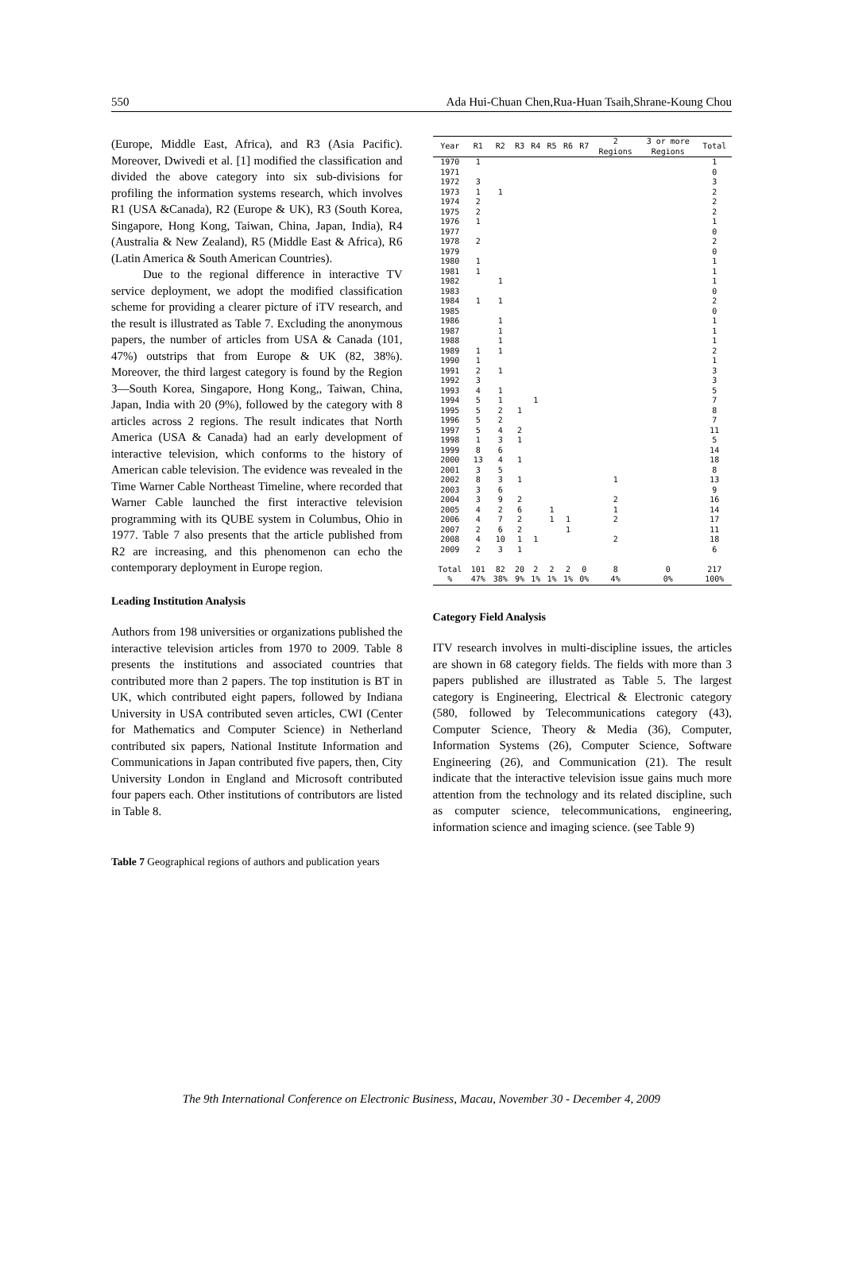550 Ada Hui-Chuan Chen,Rua-Huan Tsaih,Shrane-Koung Chou
(Europe, Middle East, Africa), and R3 (Asia Pacific). Moreover, Dwivedi et al. [1] modified the classification and divided the above category into six sub-divisions for profiling the information systems research, which involves R1 (USA &Canada), R2 (Europe & UK), R3 (South Korea, Singapore, Hong Kong, Taiwan, China, Japan, India), R4 (Australia & New Zealand), R5 (Middle East & Africa), R6 (Latin America & South American Countries).
Due to the regional difference in interactive TV service deployment, we adopt the modified classification scheme for providing a clearer picture of iTV research, and the result is illustrated as Table 7. Excluding the anonymous papers, the number of articles from USA & Canada (101, 47%) outstrips that from Europe & UK (82, 38%). Moreover, the third largest category is found by the Region 3—South Korea, Singapore, Hong Kong,, Taiwan, China, Japan, India with 20 (9%), followed by the category with 8 articles across 2 regions. The result indicates that North America (USA & Canada) had an early development of interactive television, which conforms to the history of American cable television. The evidence was revealed in the Time Warner Cable Northeast Timeline, where recorded that Warner Cable launched the first interactive television programming with its QUBE system in Columbus, Ohio in 1977. Table 7 also presents that the article published from R2 are increasing, and this phenomenon can echo the contemporary deployment in Europe region.
Leading Institution Analysis
Authors from 198 universities or organizations published the interactive television articles from 1970 to 2009. Table 8 presents the institutions and associated countries that contributed more than 2 papers. The top institution is BT in UK, which contributed eight papers, followed by Indiana University in USA contributed seven articles, CWI (Center for Mathematics and Computer Science) in Netherland contributed six papers, National Institute Information and Communications in Japan contributed five papers, then, City University London in England and Microsoft contributed four papers each. Other institutions of contributors are listed in Table 8.
Table 7 Geographical regions of authors and publication years
| Year | R1 | R2 | R3 | R4 | R5 | R6 | R7 | 2 Regions | 3 or more Regions | Total |
| --- | --- | --- | --- | --- | --- | --- | --- | --- | --- | --- |
| 1970 | 1 | | | | | | | | | 1 |
| 1971 | | | | | | | | | | 0 |
| 1972 | 3 | | | | | | | | | 3 |
| 1973 | 1 | 1 | | | | | | | | 2 |
| 1974 | 2 | | | | | | | | | 2 |
| 1975 | 2 | | | | | | | | | 2 |
| 1976 | 1 | | | | | | | | | 1 |
| 1977 | | | | | | | | | | 0 |
| 1978 | 2 | | | | | | | | | 2 |
| 1979 | | | | | | | | | | 0 |
| 1980 | 1 | | | | | | | | | 1 |
| 1981 | 1 | | | | | | | | | 1 |
| 1982 | | 1 | | | | | | | | 1 |
| 1983 | | | | | | | | | | 0 |
| 1984 | 1 | 1 | | | | | | | | 2 |
| 1985 | | | | | | | | | | 0 |
| 1986 | | 1 | | | | | | | | 1 |
| 1987 | | 1 | | | | | | | | 1 |
| 1988 | | 1 | | | | | | | | 1 |
| 1989 | 1 | 1 | | | | | | | | 2 |
| 1990 | 1 | | | | | | | | | 1 |
| 1991 | 2 | 1 | | | | | | | | 3 |
| 1992 | 3 | | | | | | | | | 3 |
| 1993 | 4 | 1 | | | | | | | | 5 |
| 1994 | 5 | 1 | | 1 | | | | | | 7 |
| 1995 | 5 | 2 | 1 | | | | | | | 8 |
| 1996 | 5 | 2 | | | | | | | | 7 |
| 1997 | 5 | 4 | 2 | | | | | | | 11 |
| 1998 | 1 | 3 | 1 | | | | | | | 5 |
| 1999 | 8 | 6 | | | | | | | | 14 |
| 2000 | 13 | 4 | 1 | | | | | | | 18 |
| 2001 | 3 | 5 | | | | | | | | 8 |
| 2002 | 8 | 3 | 1 | | | | | 1 | | 13 |
| 2003 | 3 | 6 | | | | | | | | 9 |
| 2004 | 3 | 9 | 2 | | | | | 2 | | 16 |
| 2005 | 4 | 2 | 6 | | 1 | | | 1 | | 14 |
| 2006 | 4 | 7 | 2 | | 1 | 1 | | 2 | | 17 |
| 2007 | 2 | 6 | 2 | | | 1 | | | | 11 |
| 2008 | 4 | 10 | 1 | 1 | | | | 2 | | 18 |
| 2009 | 2 | 3 | 1 | | | | | | | 6 |
| Total | 101 | 82 | 20 | 2 | 2 | 2 | 0 | 8 | 0 | 217 |
| % | 47% | 38% | 9% | 1% | 1% | 1% | 0% | 4% | 0% | 100% |
Category Field Analysis
ITV research involves in multi-discipline issues, the articles are shown in 68 category fields. The fields with more than 3 papers published are illustrated as Table 5. The largest category is Engineering, Electrical & Electronic category (580, followed by Telecommunications category (43), Computer Science, Theory & Media (36), Computer, Information Systems (26), Computer Science, Software Engineering (26), and Communication (21). The result indicate that the interactive television issue gains much more attention from the technology and its related discipline, such as computer science, telecommunications, engineering, information science and imaging science. (see Table 9)
The 9th International Conference on Electronic Business, Macau, November 30 - December 4, 2009